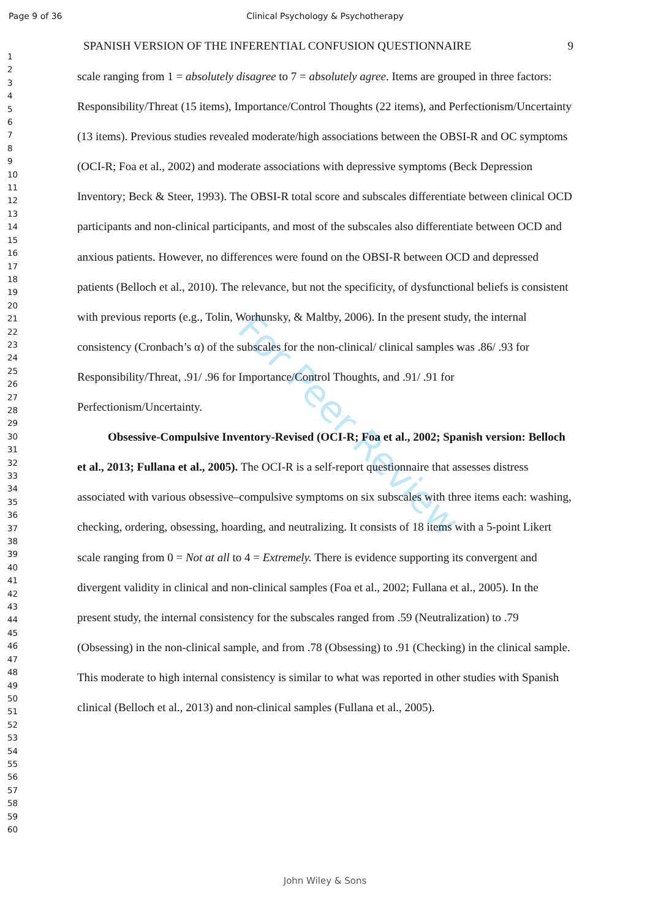Page 9 of 36
Clinical Psychology & Psychotherapy
1
2
3
4
5
6
7
8
9
10
11
12
13
14
15
16
17
18
19
20
21
22
23
24
25
26
27
28
29
30
31
32
33
34
35
36
37
38
39
40
41
42
43
44
45
46
47
48
49
50
51
52
53
54
55
56
57
58
59
60
SPANISH VERSION OF THE INFERENTIAL CONFUSION QUESTIONNAIRE 9
scale ranging from 1 = absolutely disagree to 7 = absolutely agree. Items are grouped in three factors: Responsibility/Threat (15 items), Importance/Control Thoughts (22 items), and Perfectionism/Uncertainty (13 items). Previous studies revealed moderate/high associations between the OBSI-R and OC symptoms (OCI-R; Foa et al., 2002) and moderate associations with depressive symptoms (Beck Depression Inventory; Beck & Steer, 1993). The OBSI-R total score and subscales differentiate between clinical OCD participants and non-clinical participants, and most of the subscales also differentiate between OCD and anxious patients. However, no differences were found on the OBSI-R between OCD and depressed patients (Belloch et al., 2010). The relevance, but not the specificity, of dysfunctional beliefs is consistent with previous reports (e.g., Tolin, Worhunsky, & Maltby, 2006). In the present study, the internal consistency (Cronbach’s α) of the subscales for the non-clinical/ clinical samples was .86/ .93 for Responsibility/Threat, .91/ .96 for Importance/Control Thoughts, and .91/ .91 for Perfectionism/Uncertainty.
Obsessive-Compulsive Inventory-Revised (OCI-R; Foa et al., 2002; Spanish version: Belloch et al., 2013; Fullana et al., 2005). The OCI-R is a self-report questionnaire that assesses distress associated with various obsessive–compulsive symptoms on six subscales with three items each: washing, checking, ordering, obsessing, hoarding, and neutralizing. It consists of 18 items with a 5-point Likert scale ranging from 0 = Not at all to 4 = Extremely. There is evidence supporting its convergent and divergent validity in clinical and non-clinical samples (Foa et al., 2002; Fullana et al., 2005). In the present study, the internal consistency for the subscales ranged from .59 (Neutralization) to .79 (Obsessing) in the non-clinical sample, and from .78 (Obsessing) to .91 (Checking) in the clinical sample. This moderate to high internal consistency is similar to what was reported in other studies with Spanish clinical (Belloch et al., 2013) and non-clinical samples (Fullana et al., 2005).
For Peer Review
John Wiley & Sons